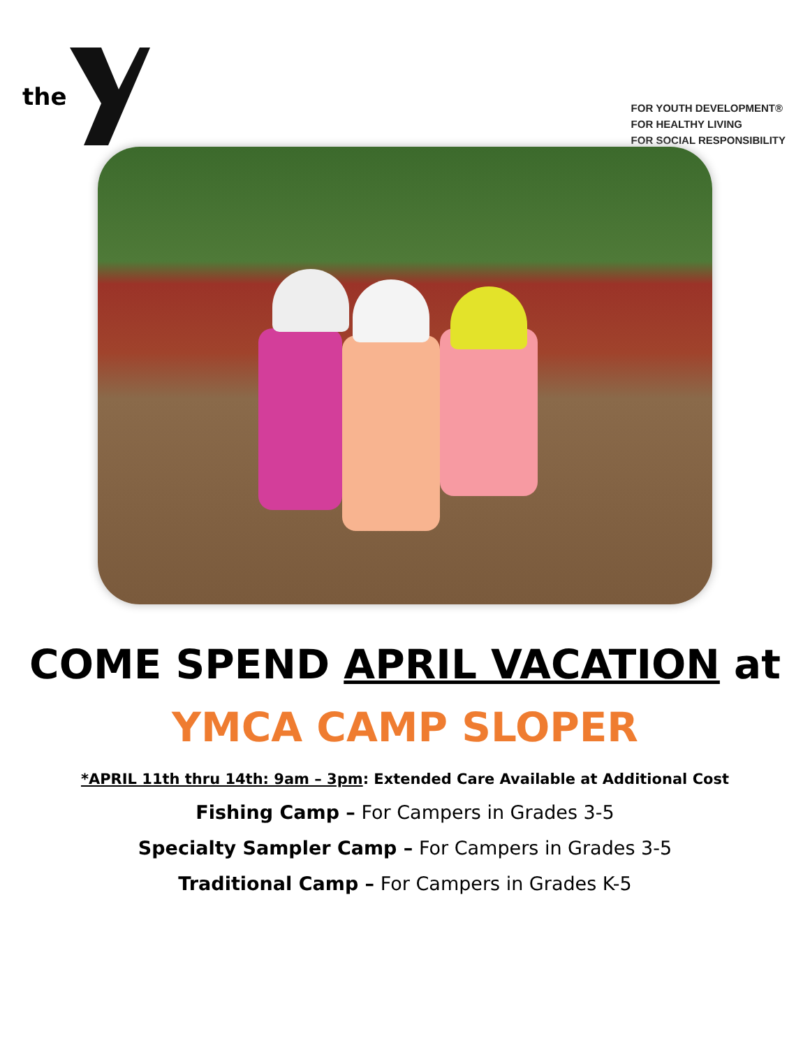the
FOR YOUTH DEVELOPMENT®
FOR HEALTHY LIVING
FOR SOCIAL RESPONSIBILITY
COME SPEND APRIL VACATION at
YMCA CAMP SLOPER
*APRIL 11th thru 14th: 9am – 3pm: Extended Care Available at Additional Cost
Fishing Camp – For Campers in Grades 3-5
Specialty Sampler Camp – For Campers in Grades 3-5
Traditional Camp – For Campers in Grades K-5